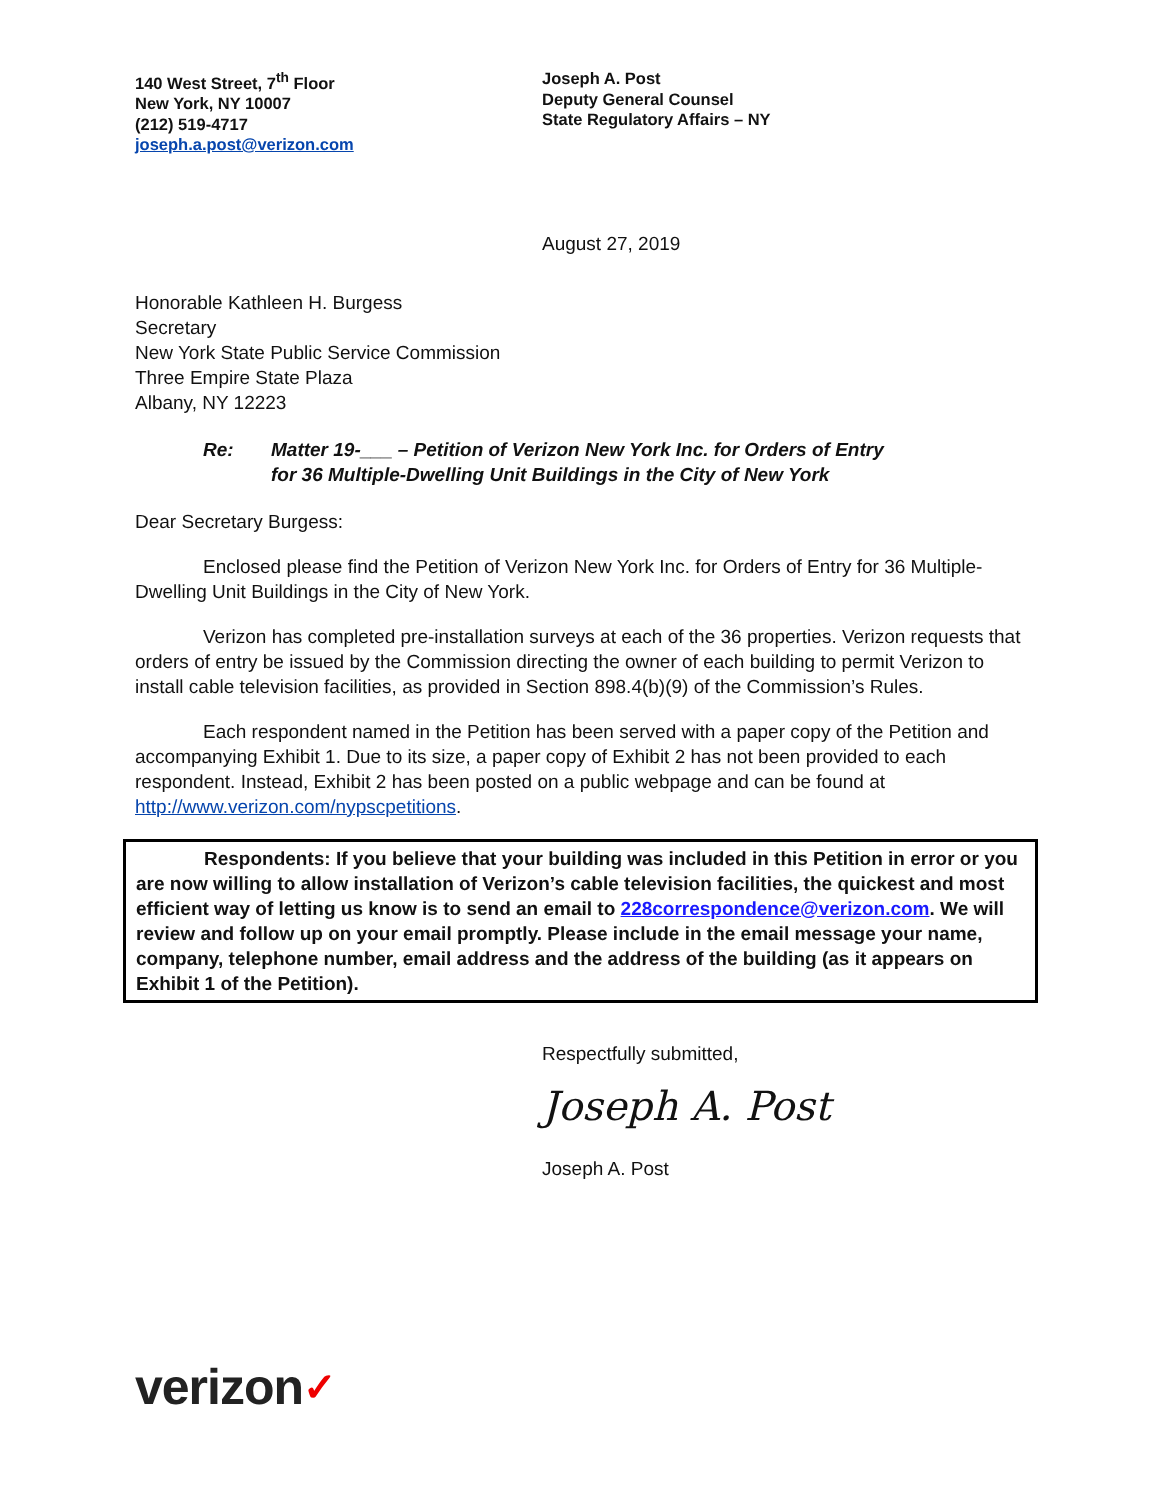140 West Street, 7<sup>th</sup> Floor
New York, NY 10007
(212) 519-4717
joseph.a.post@verizon.com
Joseph A. Post
Deputy General Counsel
State Regulatory Affairs – NY
August 27, 2019
Honorable Kathleen H. Burgess
Secretary
New York State Public Service Commission
Three Empire State Plaza
Albany, NY 12223
Re: Matter 19-___ – Petition of Verizon New York Inc. for Orders of Entry
for 36 Multiple-Dwelling Unit Buildings in the City of New York
Dear Secretary Burgess:
Enclosed please find the Petition of Verizon New York Inc. for Orders of Entry for 36 Multiple-Dwelling Unit Buildings in the City of New York.
Verizon has completed pre-installation surveys at each of the 36 properties. Verizon requests that orders of entry be issued by the Commission directing the owner of each building to permit Verizon to install cable television facilities, as provided in Section 898.4(b)(9) of the Commission’s Rules.
Each respondent named in the Petition has been served with a paper copy of the Petition and accompanying Exhibit 1. Due to its size, a paper copy of Exhibit 2 has not been provided to each respondent. Instead, Exhibit 2 has been posted on a public webpage and can be found at http://www.verizon.com/nypscpetitions.
Respondents: If you believe that your building was included in this Petition in error or you are now willing to allow installation of Verizon’s cable television facilities, the quickest and most efficient way of letting us know is to send an email to 228correspondence@verizon.com. We will review and follow up on your email promptly. Please include in the email message your name, company, telephone number, email address and the address of the building (as it appears on Exhibit 1 of the Petition).
Respectfully submitted,
Joseph A. Post
Joseph A. Post
verizon✓